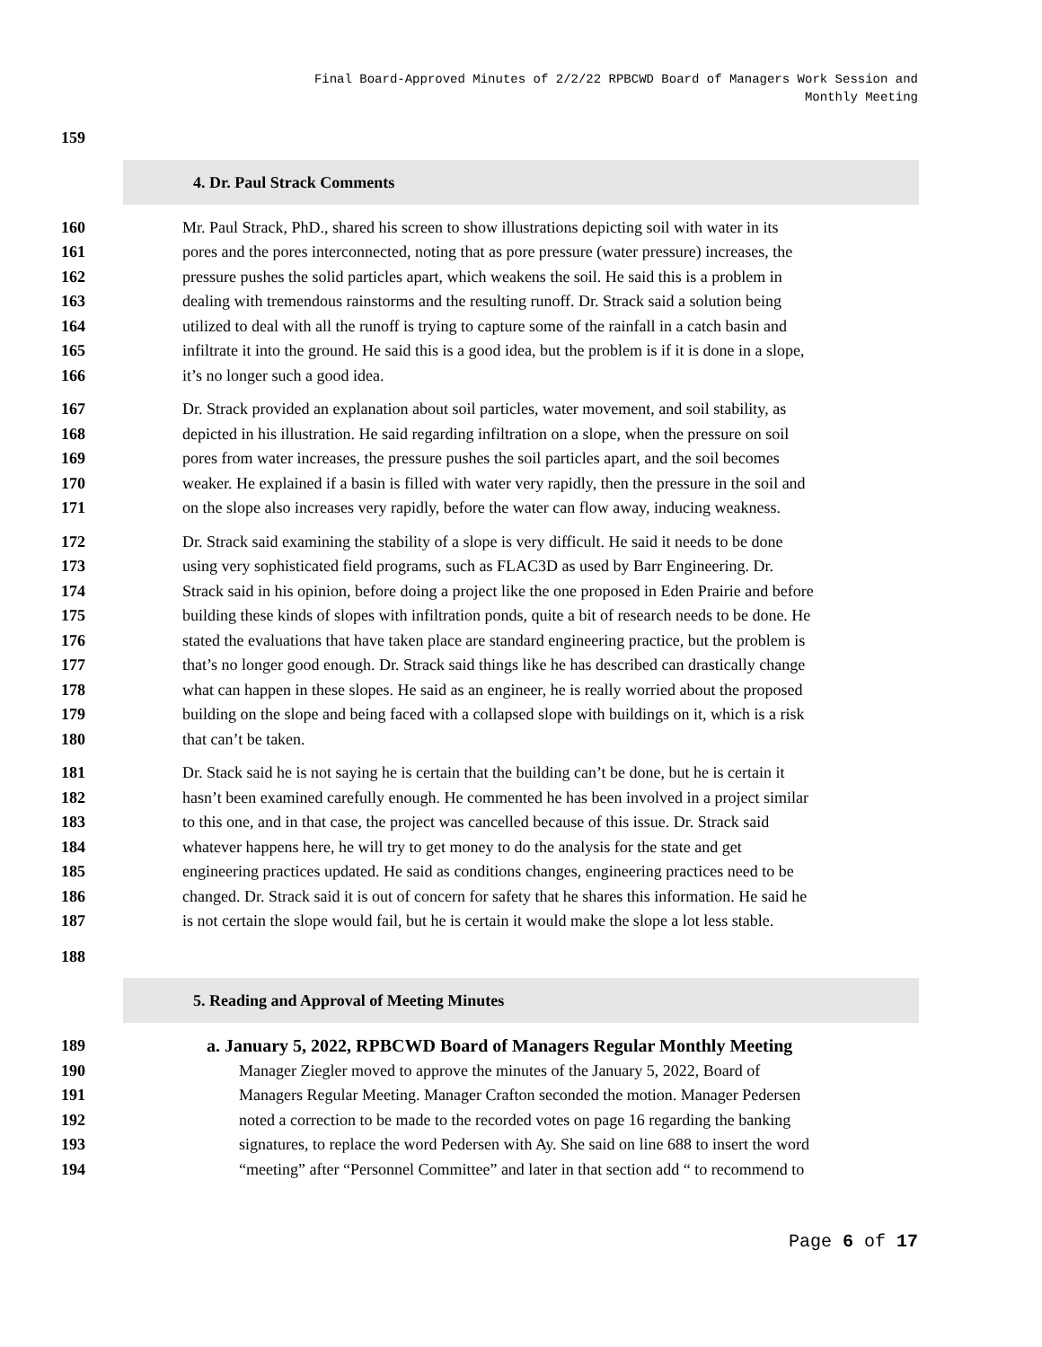Final Board-Approved Minutes of 2/2/22 RPBCWD Board of Managers Work Session and
Monthly Meeting
159
4. Dr. Paul Strack Comments
160 Mr. Paul Strack, PhD., shared his screen to show illustrations depicting soil with water in its
161 pores and the pores interconnected, noting that as pore pressure (water pressure) increases, the
162 pressure pushes the solid particles apart, which weakens the soil. He said this is a problem in
163 dealing with tremendous rainstorms and the resulting runoff. Dr. Strack said a solution being
164 utilized to deal with all the runoff is trying to capture some of the rainfall in a catch basin and
165 infiltrate it into the ground. He said this is a good idea, but the problem is if it is done in a slope,
166 it’s no longer such a good idea.
167 Dr. Strack provided an explanation about soil particles, water movement, and soil stability, as
168 depicted in his illustration. He said regarding infiltration on a slope, when the pressure on soil
169 pores from water increases, the pressure pushes the soil particles apart, and the soil becomes
170 weaker. He explained if a basin is filled with water very rapidly, then the pressure in the soil and
171 on the slope also increases very rapidly, before the water can flow away, inducing weakness.
172 Dr. Strack said examining the stability of a slope is very difficult. He said it needs to be done
173 using very sophisticated field programs, such as FLAC3D as used by Barr Engineering. Dr.
174 Strack said in his opinion, before doing a project like the one proposed in Eden Prairie and before
175 building these kinds of slopes with infiltration ponds, quite a bit of research needs to be done. He
176 stated the evaluations that have taken place are standard engineering practice, but the problem is
177 that’s no longer good enough. Dr. Strack said things like he has described can drastically change
178 what can happen in these slopes. He said as an engineer, he is really worried about the proposed
179 building on the slope and being faced with a collapsed slope with buildings on it, which is a risk
180 that can’t be taken.
181 Dr. Stack said he is not saying he is certain that the building can’t be done, but he is certain it
182 hasn’t been examined carefully enough. He commented he has been involved in a project similar
183 to this one, and in that case, the project was cancelled because of this issue. Dr. Strack said
184 whatever happens here, he will try to get money to do the analysis for the state and get
185 engineering practices updated. He said as conditions changes, engineering practices need to be
186 changed. Dr. Strack said it is out of concern for safety that he shares this information. He said he
187 is not certain the slope would fail, but he is certain it would make the slope a lot less stable.
188
5. Reading and Approval of Meeting Minutes
189 a. January 5, 2022, RPBCWD Board of Managers Regular Monthly Meeting
190 Manager Ziegler moved to approve the minutes of the January 5, 2022, Board of
191 Managers Regular Meeting. Manager Crafton seconded the motion. Manager Pedersen
192 noted a correction to be made to the recorded votes on page 16 regarding the banking
193 signatures, to replace the word Pedersen with Ay. She said on line 688 to insert the word
194 “meeting” after “Personnel Committee” and later in that section add “ to recommend to
Page 6 of 17